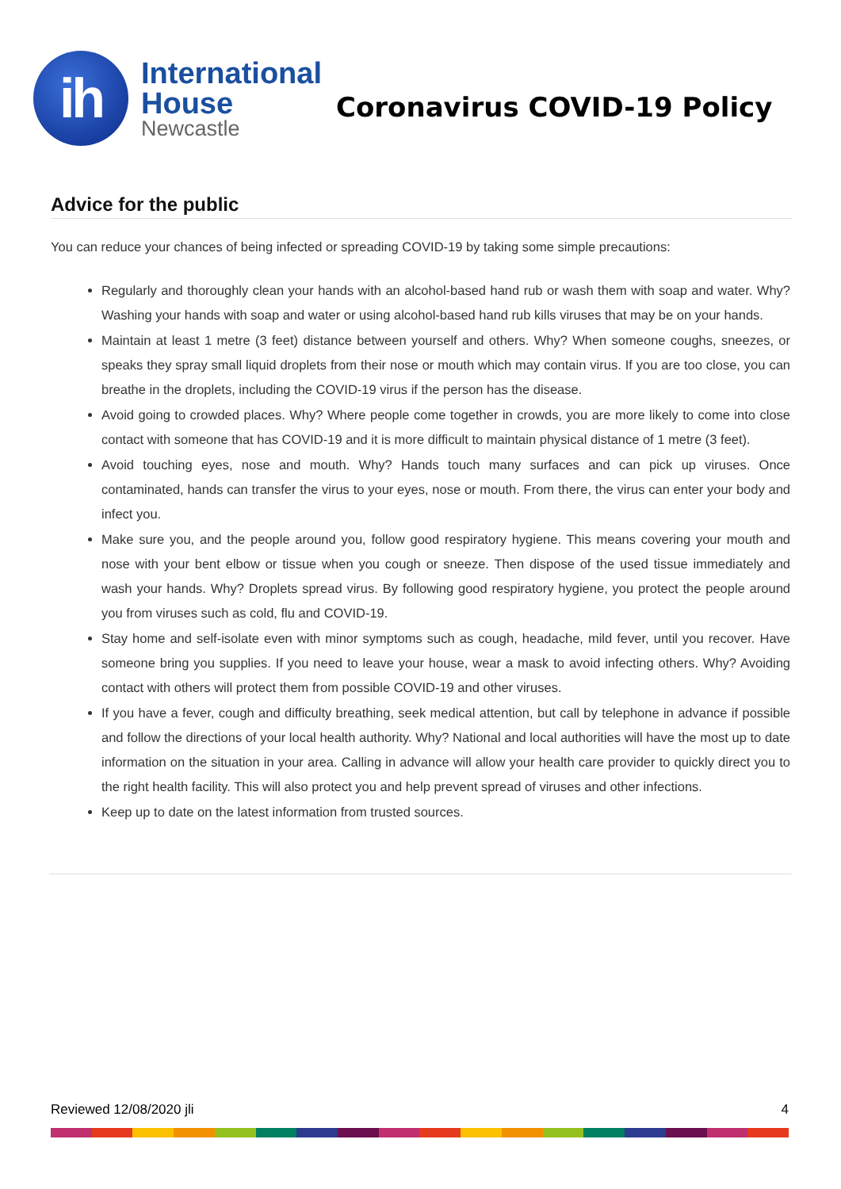ih
International
House
Newcastle
Coronavirus COVID-19 Policy
Advice for the public
You can reduce your chances of being infected or spreading COVID-19 by taking some simple precautions:
Regularly and thoroughly clean your hands with an alcohol-based hand rub or wash them with soap and water. Why? Washing your hands with soap and water or using alcohol-based hand rub kills viruses that may be on your hands.
Maintain at least 1 metre (3 feet) distance between yourself and others. Why? When someone coughs, sneezes, or speaks they spray small liquid droplets from their nose or mouth which may contain virus. If you are too close, you can breathe in the droplets, including the COVID-19 virus if the person has the disease.
Avoid going to crowded places. Why? Where people come together in crowds, you are more likely to come into close contact with someone that has COVID-19 and it is more difficult to maintain physical distance of 1 metre (3 feet).
Avoid touching eyes, nose and mouth. Why? Hands touch many surfaces and can pick up viruses. Once contaminated, hands can transfer the virus to your eyes, nose or mouth. From there, the virus can enter your body and infect you.
Make sure you, and the people around you, follow good respiratory hygiene. This means covering your mouth and nose with your bent elbow or tissue when you cough or sneeze. Then dispose of the used tissue immediately and wash your hands. Why? Droplets spread virus. By following good respiratory hygiene, you protect the people around you from viruses such as cold, flu and COVID-19.
Stay home and self-isolate even with minor symptoms such as cough, headache, mild fever, until you recover. Have someone bring you supplies. If you need to leave your house, wear a mask to avoid infecting others. Why? Avoiding contact with others will protect them from possible COVID-19 and other viruses.
If you have a fever, cough and difficulty breathing, seek medical attention, but call by telephone in advance if possible and follow the directions of your local health authority. Why? National and local authorities will have the most up to date information on the situation in your area. Calling in advance will allow your health care provider to quickly direct you to the right health facility. This will also protect you and help prevent spread of viruses and other infections.
Keep up to date on the latest information from trusted sources.
Reviewed 12/08/2020 jli 4